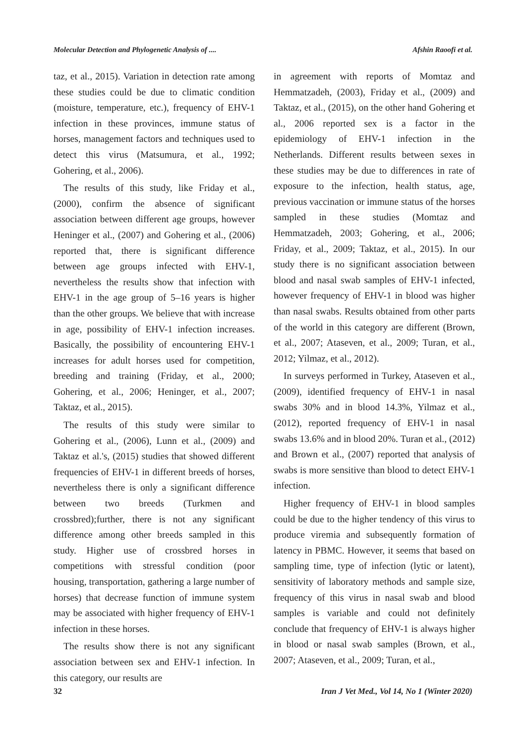Molecular Detection and Phylogenetic Analysis of .... Afshin Raoofi et al.
taz, et al., 2015). Variation in detection rate among these studies could be due to climatic condition (moisture, temperature, etc.), frequency of EHV-1 infection in these provinces, immune status of horses, management factors and techniques used to detect this virus (Matsumura, et al., 1992; Gohering, et al., 2006).
The results of this study, like Friday et al., (2000), confirm the absence of significant association between different age groups, however Heninger et al., (2007) and Gohering et al., (2006) reported that, there is significant difference between age groups infected with EHV-1, nevertheless the results show that infection with EHV-1 in the age group of 5–16 years is higher than the other groups. We believe that with increase in age, possibility of EHV-1 infection increases. Basically, the possibility of encountering EHV-1 increases for adult horses used for competition, breeding and training (Friday, et al., 2000; Gohering, et al., 2006; Heninger, et al., 2007; Taktaz, et al., 2015).
The results of this study were similar to Gohering et al., (2006), Lunn et al., (2009) and Taktaz et al.'s, (2015) studies that showed different frequencies of EHV-1 in different breeds of horses, nevertheless there is only a significant difference between two breeds (Turkmen and crossbred);further, there is not any significant difference among other breeds sampled in this study. Higher use of crossbred horses in competitions with stressful condition (poor housing, transportation, gathering a large number of horses) that decrease function of immune system may be associated with higher frequency of EHV-1 infection in these horses.
The results show there is not any significant association between sex and EHV-1 infection. In this category, our results are
in agreement with reports of Momtaz and Hemmatzadeh, (2003), Friday et al., (2009) and Taktaz, et al., (2015), on the other hand Gohering et al., 2006 reported sex is a factor in the epidemiology of EHV-1 infection in the Netherlands. Different results between sexes in these studies may be due to differences in rate of exposure to the infection, health status, age, previous vaccination or immune status of the horses sampled in these studies (Momtaz and Hemmatzadeh, 2003; Gohering, et al., 2006; Friday, et al., 2009; Taktaz, et al., 2015). In our study there is no significant association between blood and nasal swab samples of EHV-1 infected, however frequency of EHV-1 in blood was higher than nasal swabs. Results obtained from other parts of the world in this category are different (Brown, et al., 2007; Ataseven, et al., 2009; Turan, et al., 2012; Yilmaz, et al., 2012).
In surveys performed in Turkey, Ataseven et al., (2009), identified frequency of EHV-1 in nasal swabs 30% and in blood 14.3%, Yilmaz et al., (2012), reported frequency of EHV-1 in nasal swabs 13.6% and in blood 20%. Turan et al., (2012) and Brown et al., (2007) reported that analysis of swabs is more sensitive than blood to detect EHV-1 infection.
Higher frequency of EHV-1 in blood samples could be due to the higher tendency of this virus to produce viremia and subsequently formation of latency in PBMC. However, it seems that based on sampling time, type of infection (lytic or latent), sensitivity of laboratory methods and sample size, frequency of this virus in nasal swab and blood samples is variable and could not definitely conclude that frequency of EHV-1 is always higher in blood or nasal swab samples (Brown, et al., 2007; Ataseven, et al., 2009; Turan, et al.,
32 Iran J Vet Med., Vol 14, No 1 (Winter 2020)